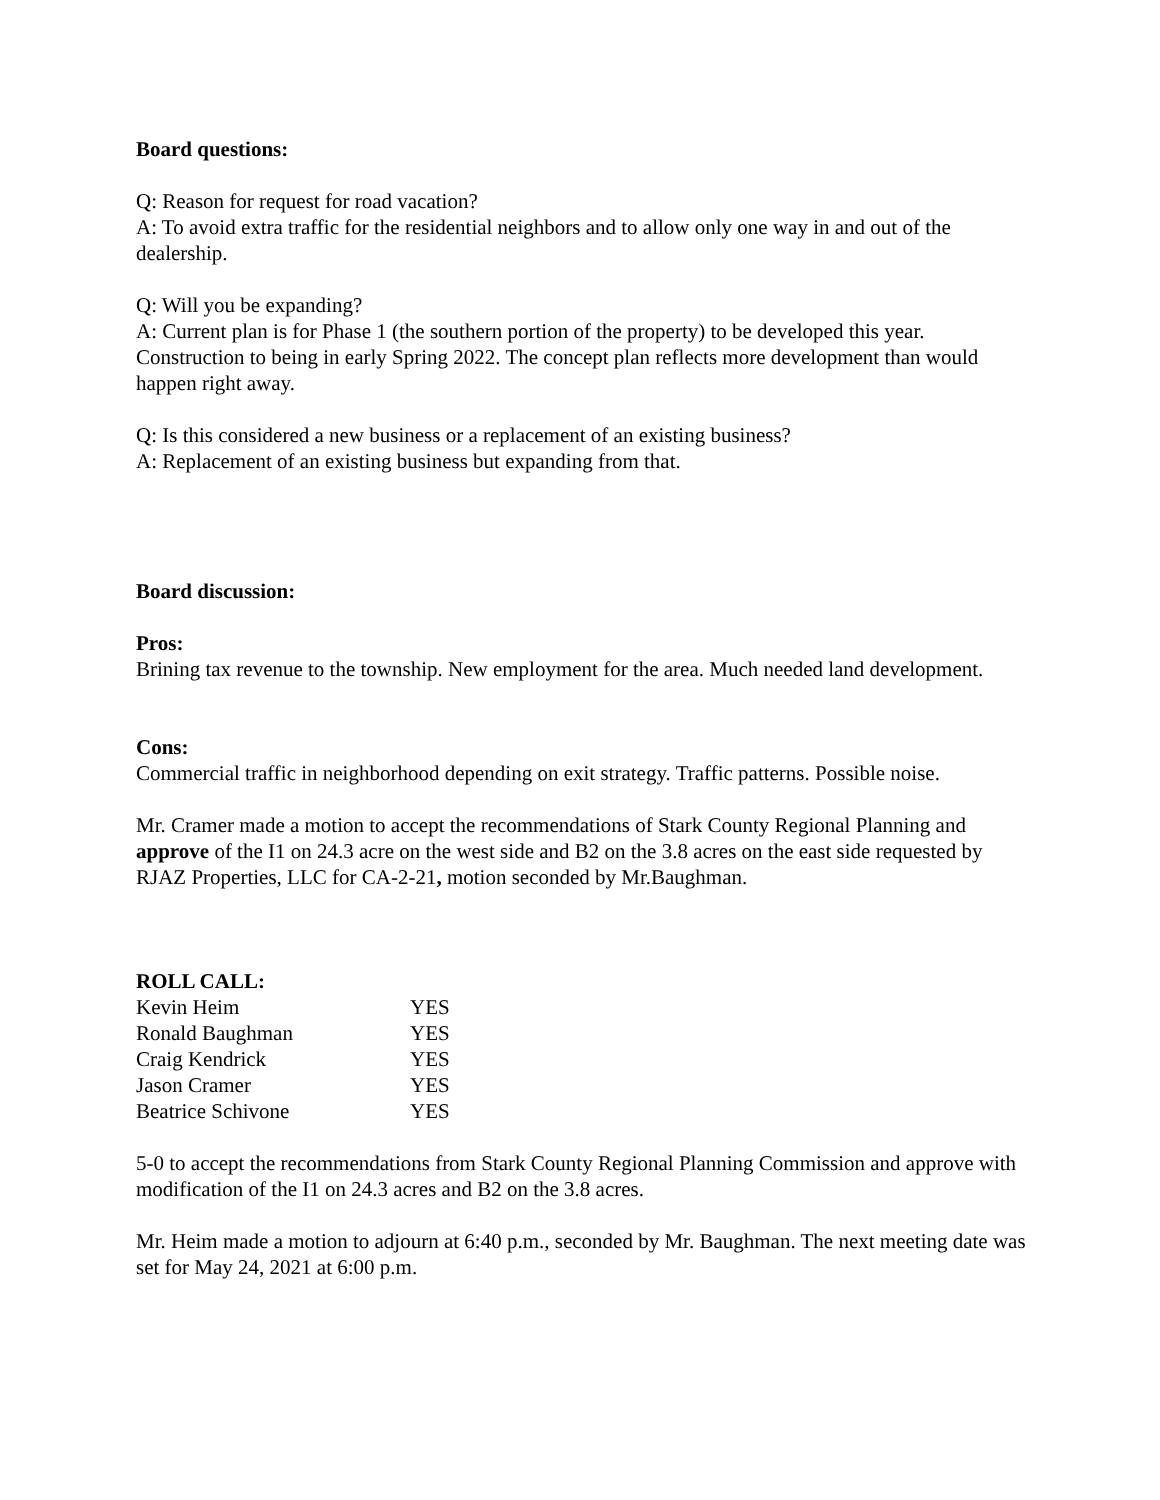Board questions:
Q: Reason for request for road vacation?
A: To avoid extra traffic for the residential neighbors and to allow only one way in and out of the dealership.
Q: Will you be expanding?
A: Current plan is for Phase 1 (the southern portion of the property) to be developed this year. Construction to being in early Spring 2022. The concept plan reflects more development than would happen right away.
Q: Is this considered a new business or a replacement of an existing business?
A: Replacement of an existing business but expanding from that.
Board discussion:
Pros:
Brining tax revenue to the township. New employment for the area. Much needed land development.
Cons:
Commercial traffic in neighborhood depending on exit strategy. Traffic patterns. Possible noise.
Mr. Cramer made a motion to accept the recommendations of Stark County Regional Planning and approve of the I1 on 24.3 acre on the west side and B2 on the 3.8 acres on the east side requested by RJAZ Properties, LLC for CA-2-21, motion seconded by Mr.Baughman.
ROLL CALL:
| Kevin Heim | YES |
| Ronald Baughman | YES |
| Craig Kendrick | YES |
| Jason Cramer | YES |
| Beatrice Schivone | YES |
5-0 to accept the recommendations from Stark County Regional Planning Commission and approve with modification of the I1 on 24.3 acres and B2 on the 3.8 acres.
Mr. Heim made a motion to adjourn at 6:40 p.m., seconded by Mr. Baughman. The next meeting date was set for May 24, 2021 at 6:00 p.m.